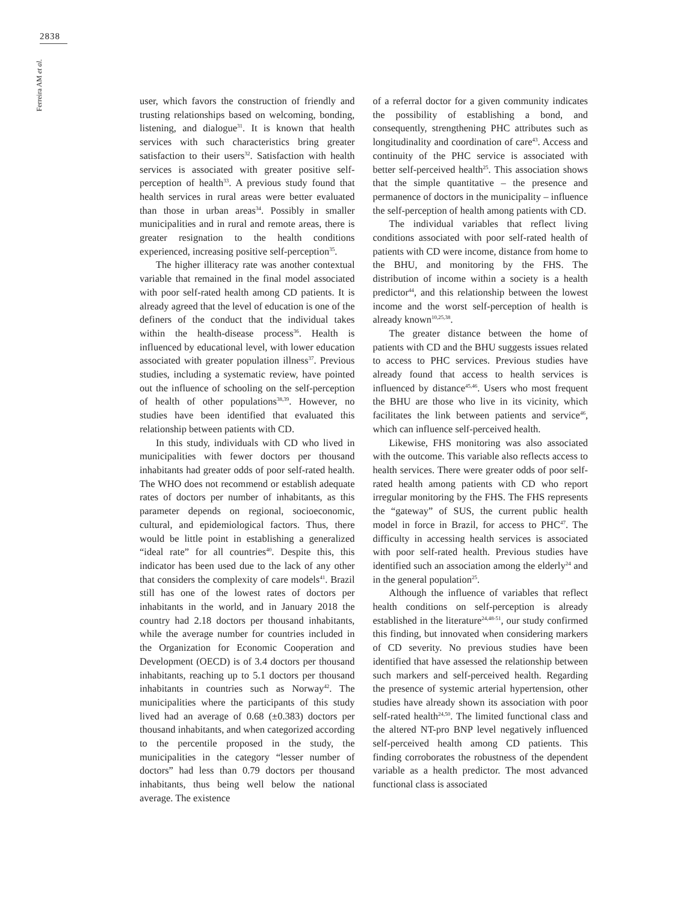2838
Ferreira AM et al.
user, which favors the construction of friendly and trusting relationships based on welcoming, bonding, listening, and dialogue<sup>31</sup>. It is known that health services with such characteristics bring greater satisfaction to their users<sup>32</sup>. Satisfaction with health services is associated with greater positive self-perception of health<sup>33</sup>. A previous study found that health services in rural areas were better evaluated than those in urban areas<sup>34</sup>. Possibly in smaller municipalities and in rural and remote areas, there is greater resignation to the health conditions experienced, increasing positive self-perception<sup>35</sup>.
The higher illiteracy rate was another contextual variable that remained in the final model associated with poor self-rated health among CD patients. It is already agreed that the level of education is one of the definers of the conduct that the individual takes within the health-disease process<sup>36</sup>. Health is influenced by educational level, with lower education associated with greater population illness<sup>37</sup>. Previous studies, including a systematic review, have pointed out the influence of schooling on the self-perception of health of other populations<sup>38,39</sup>. However, no studies have been identified that evaluated this relationship between patients with CD.
In this study, individuals with CD who lived in municipalities with fewer doctors per thousand inhabitants had greater odds of poor self-rated health. The WHO does not recommend or establish adequate rates of doctors per number of inhabitants, as this parameter depends on regional, socioeconomic, cultural, and epidemiological factors. Thus, there would be little point in establishing a generalized “ideal rate” for all countries<sup>40</sup>. Despite this, this indicator has been used due to the lack of any other that considers the complexity of care models<sup>41</sup>. Brazil still has one of the lowest rates of doctors per inhabitants in the world, and in January 2018 the country had 2.18 doctors per thousand inhabitants, while the average number for countries included in the Organization for Economic Cooperation and Development (OECD) is of 3.4 doctors per thousand inhabitants, reaching up to 5.1 doctors per thousand inhabitants in countries such as Norway<sup>42</sup>. The municipalities where the participants of this study lived had an average of 0.68 (±0.383) doctors per thousand inhabitants, and when categorized according to the percentile proposed in the study, the municipalities in the category “lesser number of doctors” had less than 0.79 doctors per thousand inhabitants, thus being well below the national average. The existence
of a referral doctor for a given community indicates the possibility of establishing a bond, and consequently, strengthening PHC attributes such as longitudinality and coordination of care<sup>43</sup>. Access and continuity of the PHC service is associated with better self-perceived health<sup>25</sup>. This association shows that the simple quantitative – the presence and permanence of doctors in the municipality – influence the self-perception of health among patients with CD.
The individual variables that reflect living conditions associated with poor self-rated health of patients with CD were income, distance from home to the BHU, and monitoring by the FHS. The distribution of income within a society is a health predictor<sup>44</sup>, and this relationship between the lowest income and the worst self-perception of health is already known<sup>10,25,38</sup>.
The greater distance between the home of patients with CD and the BHU suggests issues related to access to PHC services. Previous studies have already found that access to health services is influenced by distance<sup>45,46</sup>. Users who most frequent the BHU are those who live in its vicinity, which facilitates the link between patients and service<sup>46</sup>, which can influence self-perceived health.
Likewise, FHS monitoring was also associated with the outcome. This variable also reflects access to health services. There were greater odds of poor self-rated health among patients with CD who report irregular monitoring by the FHS. The FHS represents the “gateway” of SUS, the current public health model in force in Brazil, for access to PHC<sup>47</sup>. The difficulty in accessing health services is associated with poor self-rated health. Previous studies have identified such an association among the elderly<sup>24</sup> and in the general population<sup>25</sup>.
Although the influence of variables that reflect health conditions on self-perception is already established in the literature<sup>24,48-51</sup>, our study confirmed this finding, but innovated when considering markers of CD severity. No previous studies have been identified that have assessed the relationship between such markers and self-perceived health. Regarding the presence of systemic arterial hypertension, other studies have already shown its association with poor self-rated health<sup>24,50</sup>. The limited functional class and the altered NT-pro BNP level negatively influenced self-perceived health among CD patients. This finding corroborates the robustness of the dependent variable as a health predictor. The most advanced functional class is associated